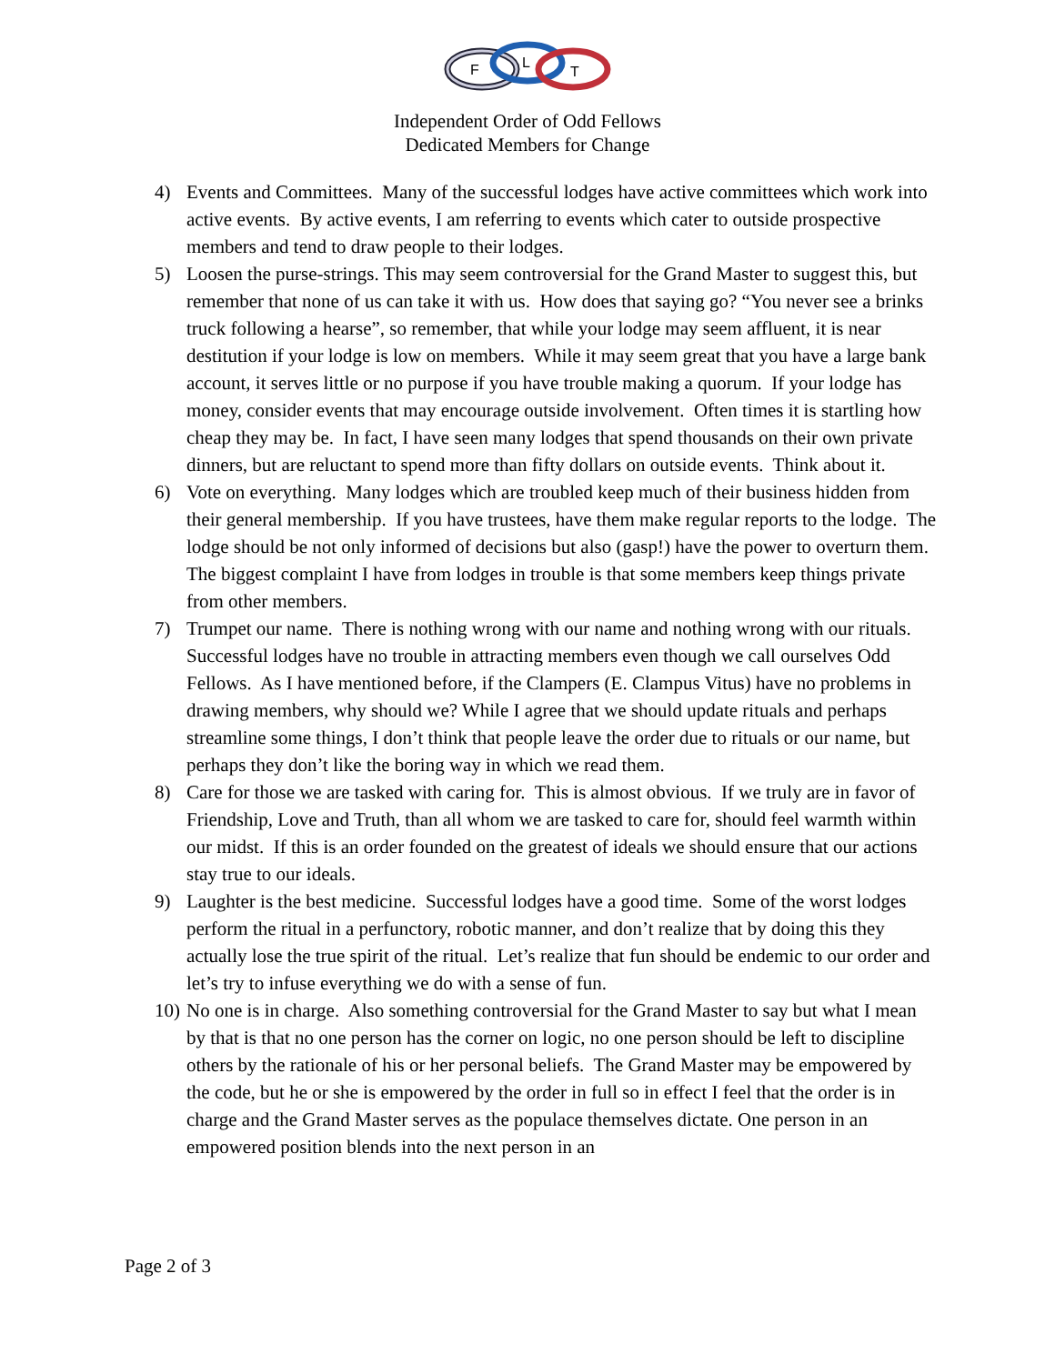F
L
T
Independent Order of Odd Fellows
Dedicated Members for Change
4) Events and Committees. Many of the successful lodges have active committees which work into active events. By active events, I am referring to events which cater to outside prospective members and tend to draw people to their lodges.
5) Loosen the purse-strings. This may seem controversial for the Grand Master to suggest this, but remember that none of us can take it with us. How does that saying go? “You never see a brinks truck following a hearse”, so remember, that while your lodge may seem affluent, it is near destitution if your lodge is low on members. While it may seem great that you have a large bank account, it serves little or no purpose if you have trouble making a quorum. If your lodge has money, consider events that may encourage outside involvement. Often times it is startling how cheap they may be. In fact, I have seen many lodges that spend thousands on their own private dinners, but are reluctant to spend more than fifty dollars on outside events. Think about it.
6) Vote on everything. Many lodges which are troubled keep much of their business hidden from their general membership. If you have trustees, have them make regular reports to the lodge. The lodge should be not only informed of decisions but also (gasp!) have the power to overturn them. The biggest complaint I have from lodges in trouble is that some members keep things private from other members.
7) Trumpet our name. There is nothing wrong with our name and nothing wrong with our rituals. Successful lodges have no trouble in attracting members even though we call ourselves Odd Fellows. As I have mentioned before, if the Clampers (E. Clampus Vitus) have no problems in drawing members, why should we? While I agree that we should update rituals and perhaps streamline some things, I don’t think that people leave the order due to rituals or our name, but perhaps they don’t like the boring way in which we read them.
8) Care for those we are tasked with caring for. This is almost obvious. If we truly are in favor of Friendship, Love and Truth, than all whom we are tasked to care for, should feel warmth within our midst. If this is an order founded on the greatest of ideals we should ensure that our actions stay true to our ideals.
9) Laughter is the best medicine. Successful lodges have a good time. Some of the worst lodges perform the ritual in a perfunctory, robotic manner, and don’t realize that by doing this they actually lose the true spirit of the ritual. Let’s realize that fun should be endemic to our order and let’s try to infuse everything we do with a sense of fun.
10) No one is in charge. Also something controversial for the Grand Master to say but what I mean by that is that no one person has the corner on logic, no one person should be left to discipline others by the rationale of his or her personal beliefs. The Grand Master may be empowered by the code, but he or she is empowered by the order in full so in effect I feel that the order is in charge and the Grand Master serves as the populace themselves dictate. One person in an empowered position blends into the next person in an
Page 2 of 3